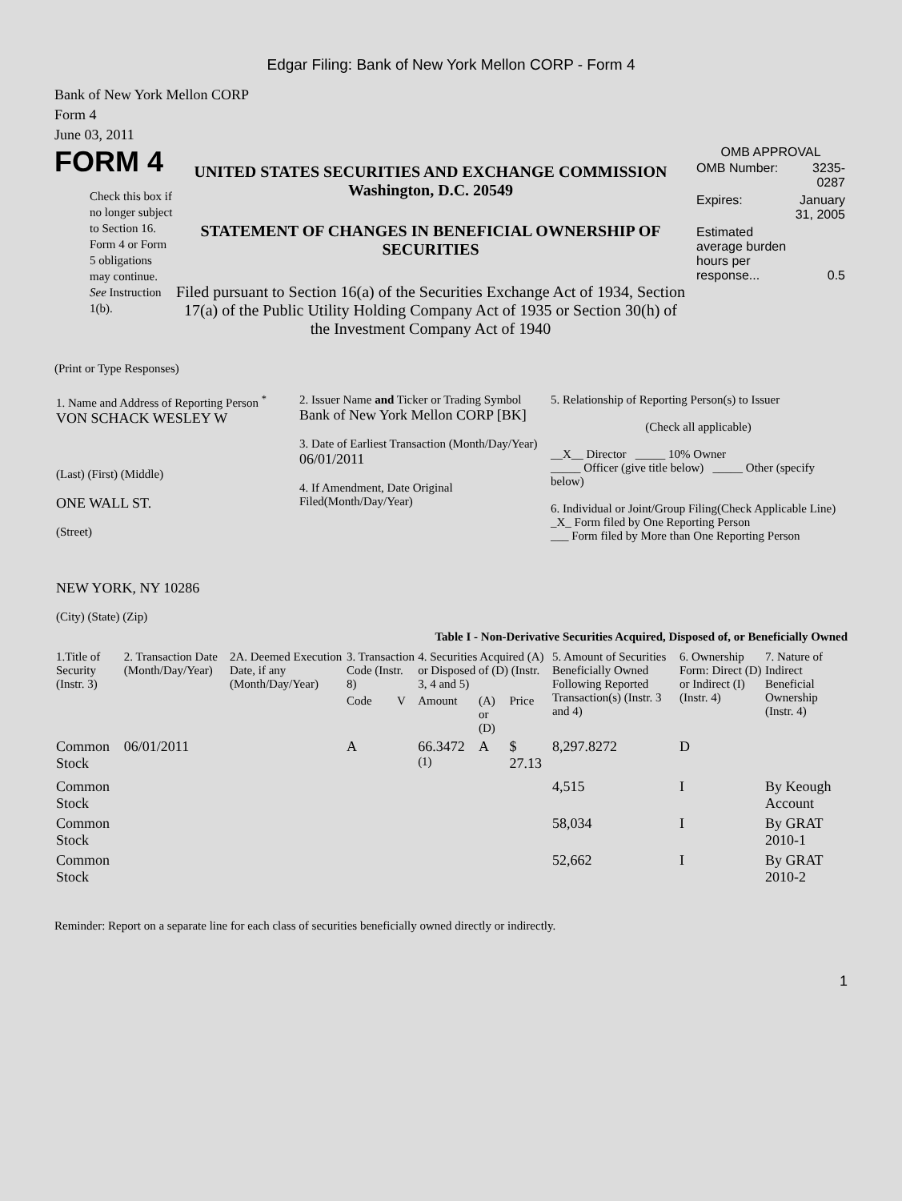Edgar Filing: Bank of New York Mellon CORP - Form 4
Bank of New York Mellon CORP
Form 4
June 03, 2011
FORM 4
Check this box if no longer subject to Section 16. Form 4 or Form 5 obligations may continue. See Instruction 1(b).
UNITED STATES SECURITIES AND EXCHANGE COMMISSION
Washington, D.C. 20549
STATEMENT OF CHANGES IN BENEFICIAL OWNERSHIP OF SECURITIES
Filed pursuant to Section 16(a) of the Securities Exchange Act of 1934, Section 17(a) of the Public Utility Holding Company Act of 1935 or Section 30(h) of the Investment Company Act of 1940
OMB APPROVAL
| OMB Number: | 3235-0287 |
| Expires: | January 31, 2005 |
| Estimated average burden hours per response... | 0.5 |
(Print or Type Responses)
| 1. Name and Address of Reporting Person <sup>*</sup> VON SCHACK WESLEY W (Last) (First) (Middle) ONE WALL ST. (Street) NEW YORK, NY 10286 (City) (State) (Zip) | 2. Issuer Name and Ticker or Trading Symbol Bank of New York Mellon CORP [BK] 3. Date of Earliest Transaction (Month/Day/Year) 06/01/2011 4. If Amendment, Date Original Filed(Month/Day/Year) | 5. Relationship of Reporting Person(s) to Issuer (Check all applicable) __X__ Director _____ 10% Owner _____ Officer (give title below) _____ Other (specify below) 6. Individual or Joint/Group Filing(Check Applicable Line) _X_ Form filed by One Reporting Person ___ Form filed by More than One Reporting Person |
Table I - Non-Derivative Securities Acquired, Disposed of, or Beneficially Owned
| 1.Title of Security (Instr. 3) | 2. Transaction Date (Month/Day/Year) | 2A. Deemed Execution Date, if any (Month/Day/Year) | 3. Transaction Code (Instr. 8) | | 4. Securities Acquired (A) or Disposed of (D) (Instr. 3, 4 and 5) | | | 5. Amount of Securities Beneficially Owned Following Reported Transaction(s) (Instr. 3 and 4) | 6. Ownership Form: Direct (D) or Indirect (I) (Instr. 4) | 7. Nature of Indirect Beneficial Ownership (Instr. 4) |
| --- | --- | --- | --- | --- | --- | --- | --- | --- | --- | --- |
| | | | Code | V | Amount | (A) or (D) | Price | | | |
| Common Stock | 06/01/2011 | | A | | 66.3472 <sup>(1)</sup> | A | $ 27.13 | 8,297.8272 | D | |
| Common Stock | | | | | | | | 4,515 | I | By Keough Account |
| Common Stock | | | | | | | | 58,034 | I | By GRAT 2010-1 |
| Common Stock | | | | | | | | 52,662 | I | By GRAT 2010-2 |
Reminder: Report on a separate line for each class of securities beneficially owned directly or indirectly.
1